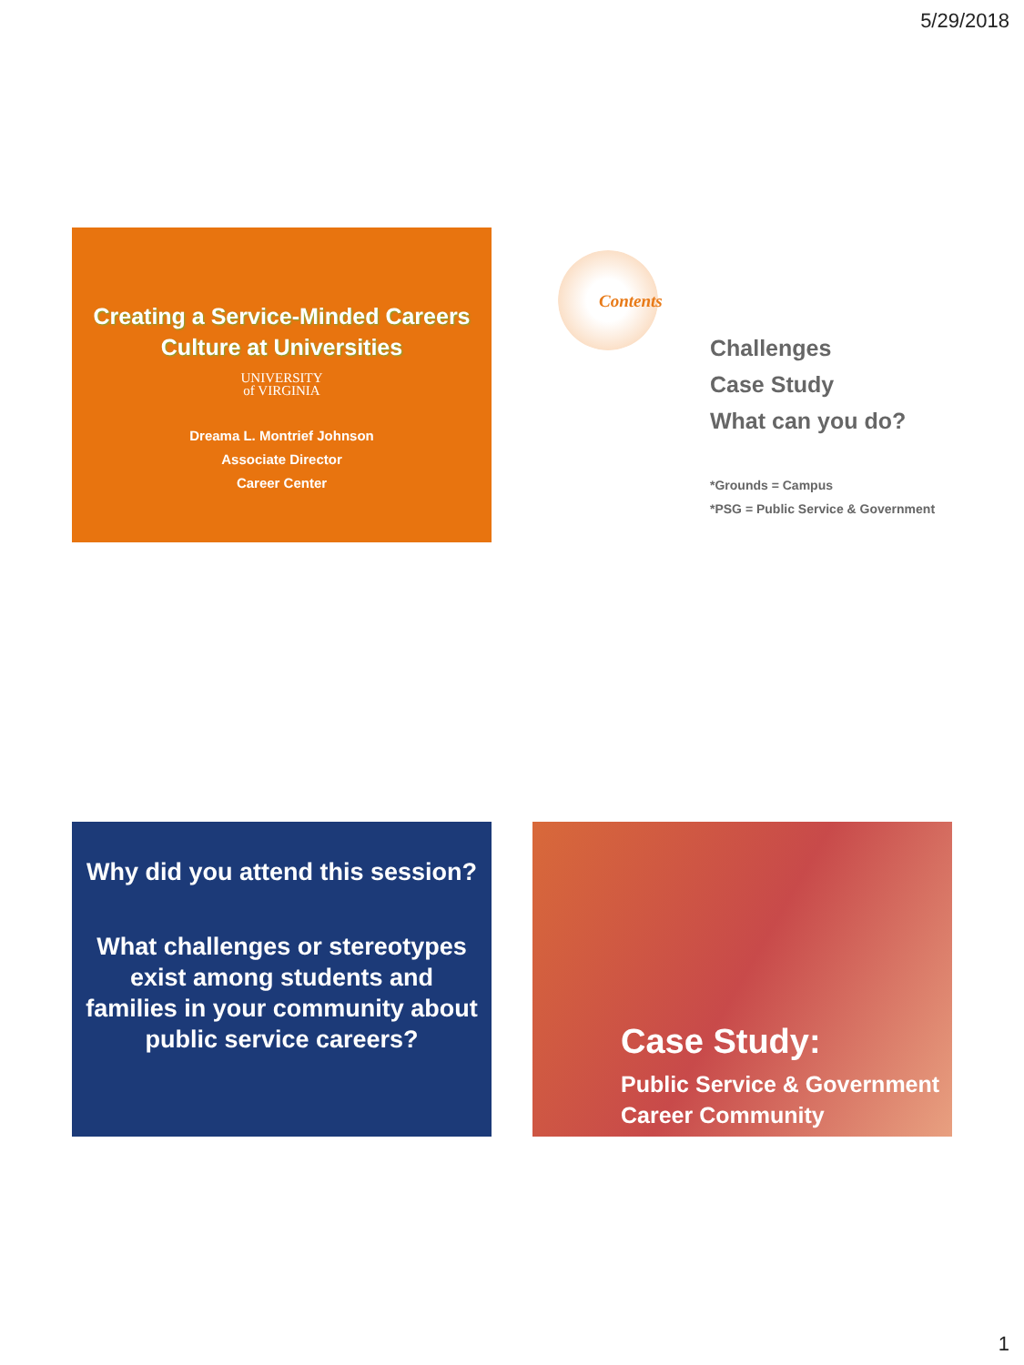5/29/2018
Creating a Service-Minded Careers
Culture at Universities
UNIVERSITY
of VIRGINIA
Dreama L. Montrief Johnson
Associate Director
Career Center
Contents
Challenges
Case Study
What can you do?
*Grounds = Campus
*PSG = Public Service & Government
Why did you attend this session?
What challenges or stereotypes exist among students and families in your community about public service careers?
Case Study:
Public Service & Government
Career Community
1